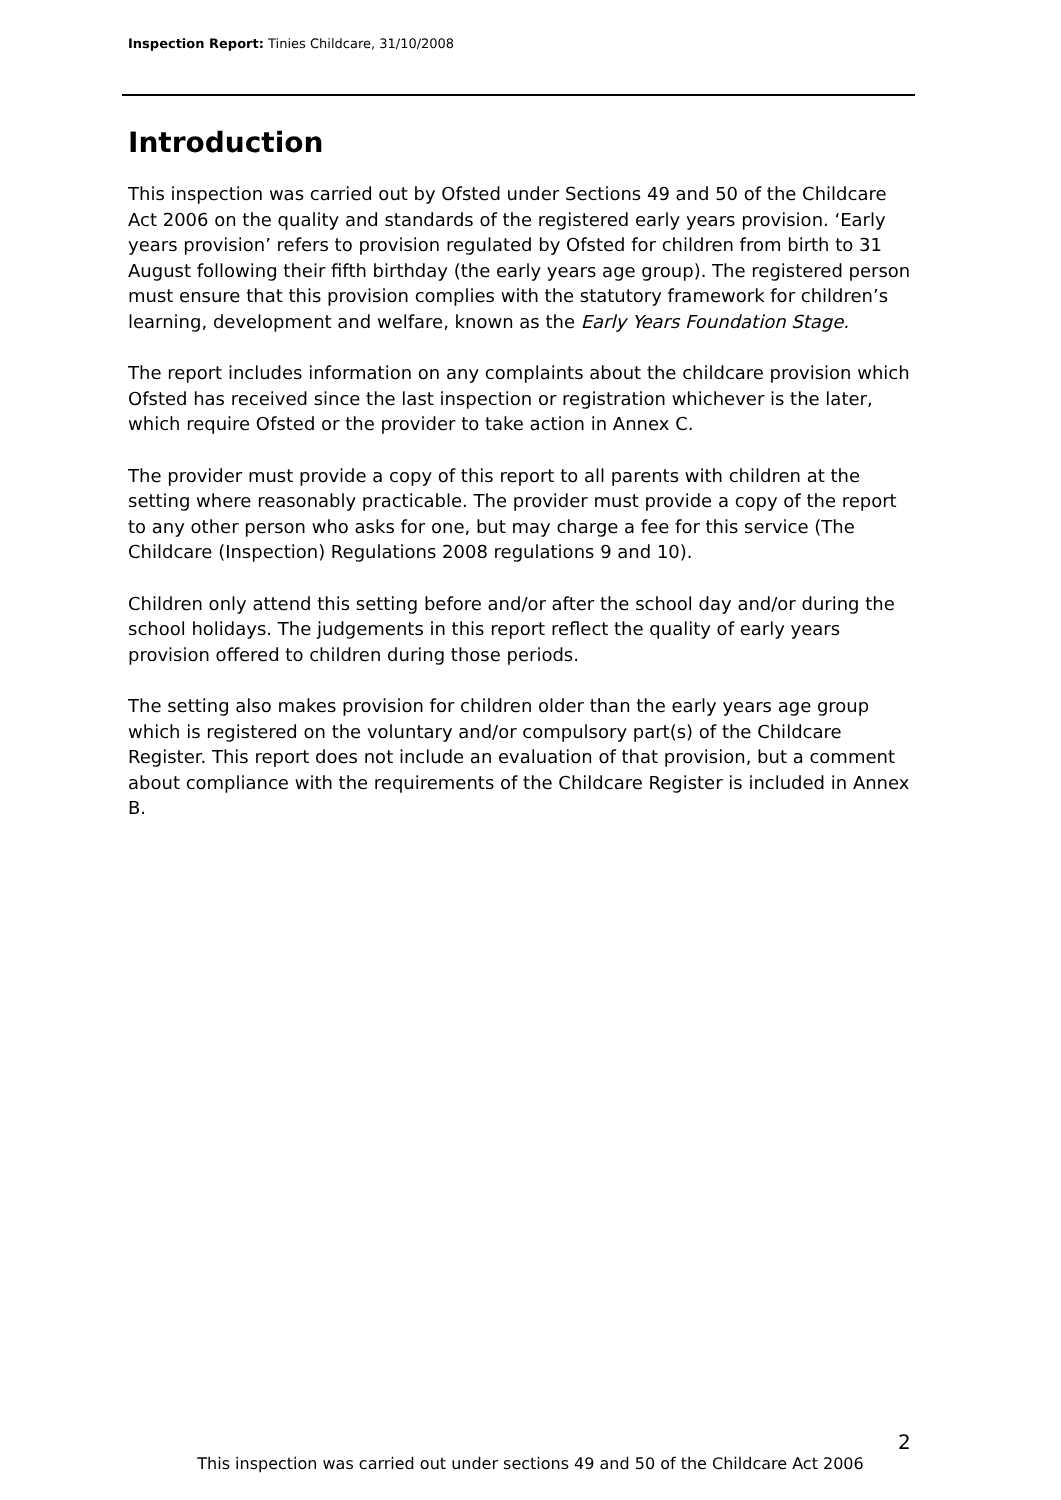Inspection Report: Tinies Childcare, 31/10/2008
Introduction
This inspection was carried out by Ofsted under Sections 49 and 50 of the Childcare Act 2006 on the quality and standards of the registered early years provision. ‘Early years provision’ refers to provision regulated by Ofsted for children from birth to 31 August following their fifth birthday (the early years age group). The registered person must ensure that this provision complies with the statutory framework for children’s learning, development and welfare, known as the Early Years Foundation Stage.
The report includes information on any complaints about the childcare provision which Ofsted has received since the last inspection or registration whichever is the later, which require Ofsted or the provider to take action in Annex C.
The provider must provide a copy of this report to all parents with children at the setting where reasonably practicable. The provider must provide a copy of the report to any other person who asks for one, but may charge a fee for this service (The Childcare (Inspection) Regulations 2008 regulations 9 and 10).
Children only attend this setting before and/or after the school day and/or during the school holidays. The judgements in this report reflect the quality of early years provision offered to children during those periods.
The setting also makes provision for children older than the early years age group which is registered on the voluntary and/or compulsory part(s) of the Childcare Register. This report does not include an evaluation of that provision, but a comment about compliance with the requirements of the Childcare Register is included in Annex B.
2
This inspection was carried out under sections 49 and 50 of the Childcare Act 2006